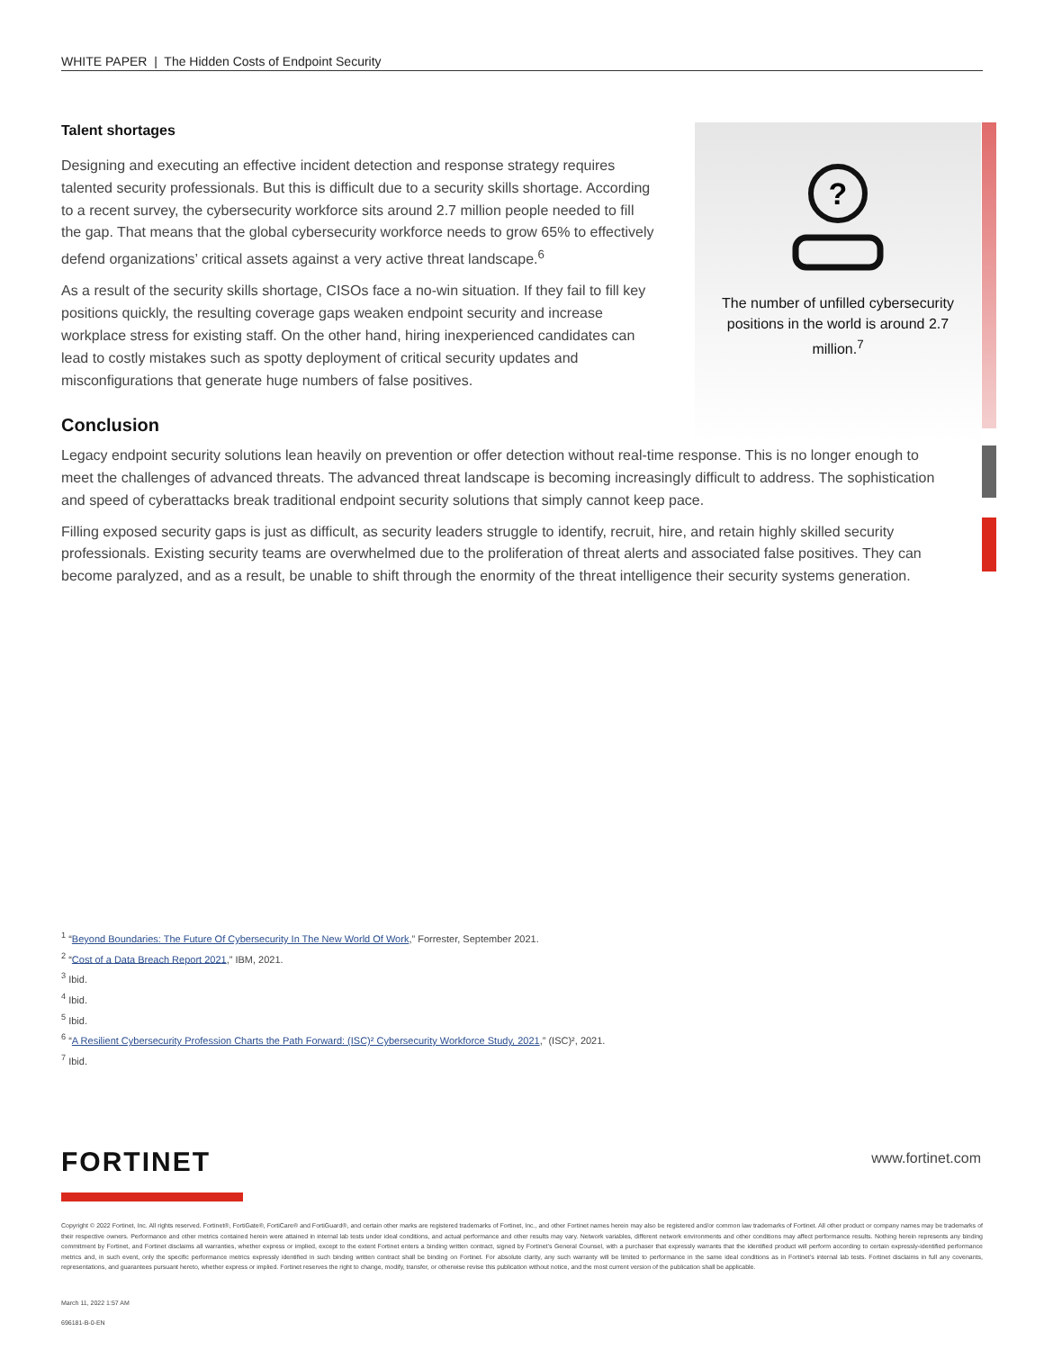WHITE PAPER | The Hidden Costs of Endpoint Security
?
The number of unfilled cybersecurity positions in the world is around 2.7 million.<sup>7</sup>
Talent shortages
Designing and executing an effective incident detection and response strategy requires talented security professionals. But this is difficult due to a security skills shortage. According to a recent survey, the cybersecurity workforce sits around 2.7 million people needed to fill the gap. That means that the global cybersecurity workforce needs to grow 65% to effectively defend organizations’ critical assets against a very active threat landscape.<sup>6</sup>
As a result of the security skills shortage, CISOs face a no-win situation. If they fail to fill key positions quickly, the resulting coverage gaps weaken endpoint security and increase workplace stress for existing staff. On the other hand, hiring inexperienced candidates can lead to costly mistakes such as spotty deployment of critical security updates and misconfigurations that generate huge numbers of false positives.
Conclusion
Legacy endpoint security solutions lean heavily on prevention or offer detection without real-time response. This is no longer enough to meet the challenges of advanced threats. The advanced threat landscape is becoming increasingly difficult to address. The sophistication and speed of cyberattacks break traditional endpoint security solutions that simply cannot keep pace.
Filling exposed security gaps is just as difficult, as security leaders struggle to identify, recruit, hire, and retain highly skilled security professionals. Existing security teams are overwhelmed due to the proliferation of threat alerts and associated false positives. They can become paralyzed, and as a result, be unable to shift through the enormity of the threat intelligence their security systems generation.
<sup>1</sup> “Beyond Boundaries: The Future Of Cybersecurity In The New World Of Work,” Forrester, September 2021.
<sup>2</sup> “Cost of a Data Breach Report 2021,” IBM, 2021.
<sup>3</sup> Ibid.
<sup>4</sup> Ibid.
<sup>5</sup> Ibid.
<sup>6</sup> “A Resilient Cybersecurity Profession Charts the Path Forward: (ISC)² Cybersecurity Workforce Study, 2021,” (ISC)², 2021.
<sup>7</sup> Ibid.
FORTINET www.fortinet.com
Copyright © 2022 Fortinet, Inc. All rights reserved. Fortinet®, FortiGate®, FortiCare® and FortiGuard®, and certain other marks are registered trademarks of Fortinet, Inc., and other Fortinet names herein may also be registered and/or common law trademarks of Fortinet. All other product or company names may be trademarks of their respective owners. Performance and other metrics contained herein were attained in internal lab tests under ideal conditions, and actual performance and other results may vary. Network variables, different network environments and other conditions may affect performance results. Nothing herein represents any binding commitment by Fortinet, and Fortinet disclaims all warranties, whether express or implied, except to the extent Fortinet enters a binding written contract, signed by Fortinet’s General Counsel, with a purchaser that expressly warrants that the identified product will perform according to certain expressly-identified performance metrics and, in such event, only the specific performance metrics expressly identified in such binding written contract shall be binding on Fortinet. For absolute clarity, any such warranty will be limited to performance in the same ideal conditions as in Fortinet’s internal lab tests. Fortinet disclaims in full any covenants, representations, and guarantees pursuant hereto, whether express or implied. Fortinet reserves the right to change, modify, transfer, or otherwise revise this publication without notice, and the most current version of the publication shall be applicable.
March 11, 2022 1:57 AM
696181-B-0-EN